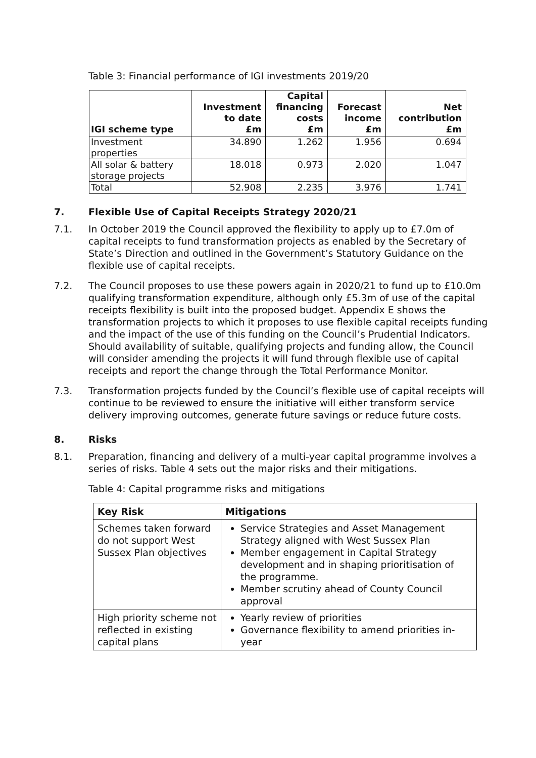Table 3: Financial performance of IGI investments 2019/20
| IGI scheme type | Investment to date £m | Capital financing costs £m | Forecast income £m | Net contribution £m |
| --- | --- | --- | --- | --- |
| Investment properties | 34.890 | 1.262 | 1.956 | 0.694 |
| All solar & battery storage projects | 18.018 | 0.973 | 2.020 | 1.047 |
| Total | 52.908 | 2.235 | 3.976 | 1.741 |
7. Flexible Use of Capital Receipts Strategy 2020/21
7.1. In October 2019 the Council approved the flexibility to apply up to £7.0m of capital receipts to fund transformation projects as enabled by the Secretary of State’s Direction and outlined in the Government’s Statutory Guidance on the flexible use of capital receipts.
7.2. The Council proposes to use these powers again in 2020/21 to fund up to £10.0m qualifying transformation expenditure, although only £5.3m of use of the capital receipts flexibility is built into the proposed budget. Appendix E shows the transformation projects to which it proposes to use flexible capital receipts funding and the impact of the use of this funding on the Council’s Prudential Indicators. Should availability of suitable, qualifying projects and funding allow, the Council will consider amending the projects it will fund through flexible use of capital receipts and report the change through the Total Performance Monitor.
7.3. Transformation projects funded by the Council’s flexible use of capital receipts will continue to be reviewed to ensure the initiative will either transform service delivery improving outcomes, generate future savings or reduce future costs.
8. Risks
8.1. Preparation, financing and delivery of a multi-year capital programme involves a series of risks. Table 4 sets out the major risks and their mitigations.
Table 4: Capital programme risks and mitigations
| Key Risk | Mitigations |
| --- | --- |
| Schemes taken forward do not support West Sussex Plan objectives | Service Strategies and Asset Management Strategy aligned with West Sussex Plan Member engagement in Capital Strategy development and in shaping prioritisation of the programme. Member scrutiny ahead of County Council approval |
| High priority scheme not reflected in existing capital plans | Yearly review of priorities Governance flexibility to amend priorities in-year |